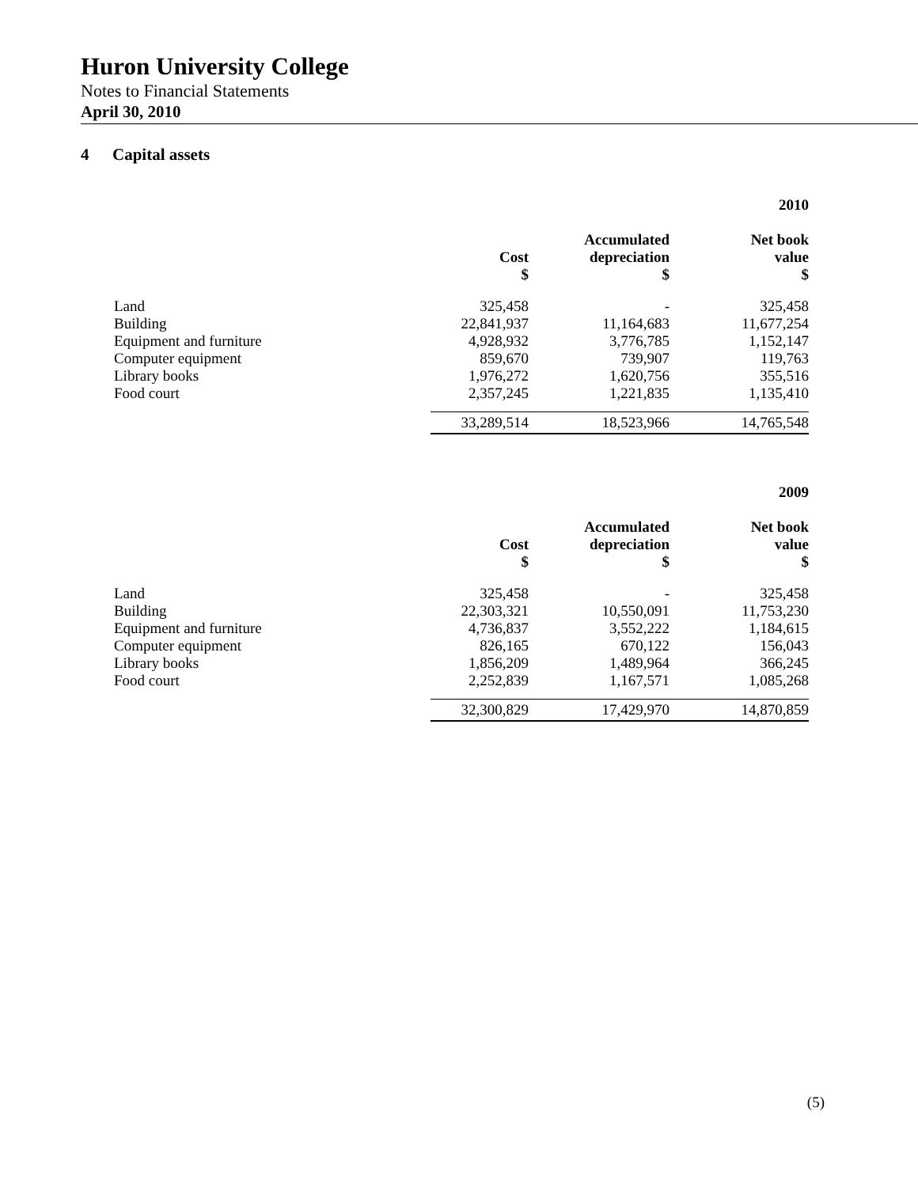Huron University College
Notes to Financial Statements
April 30, 2010
4 Capital assets
| | | | 2010 |
| | Cost $ | Accumulated depreciation $ | Net book value $ |
| Land | 325,458 | - | 325,458 |
| Building | 22,841,937 | 11,164,683 | 11,677,254 |
| Equipment and furniture | 4,928,932 | 3,776,785 | 1,152,147 |
| Computer equipment | 859,670 | 739,907 | 119,763 |
| Library books | 1,976,272 | 1,620,756 | 355,516 |
| Food court | 2,357,245 | 1,221,835 | 1,135,410 |
| | 33,289,514 | 18,523,966 | 14,765,548 |
| | | | 2009 |
| | Cost $ | Accumulated depreciation $ | Net book value $ |
| Land | 325,458 | - | 325,458 |
| Building | 22,303,321 | 10,550,091 | 11,753,230 |
| Equipment and furniture | 4,736,837 | 3,552,222 | 1,184,615 |
| Computer equipment | 826,165 | 670,122 | 156,043 |
| Library books | 1,856,209 | 1,489,964 | 366,245 |
| Food court | 2,252,839 | 1,167,571 | 1,085,268 |
| | 32,300,829 | 17,429,970 | 14,870,859 |
(5)